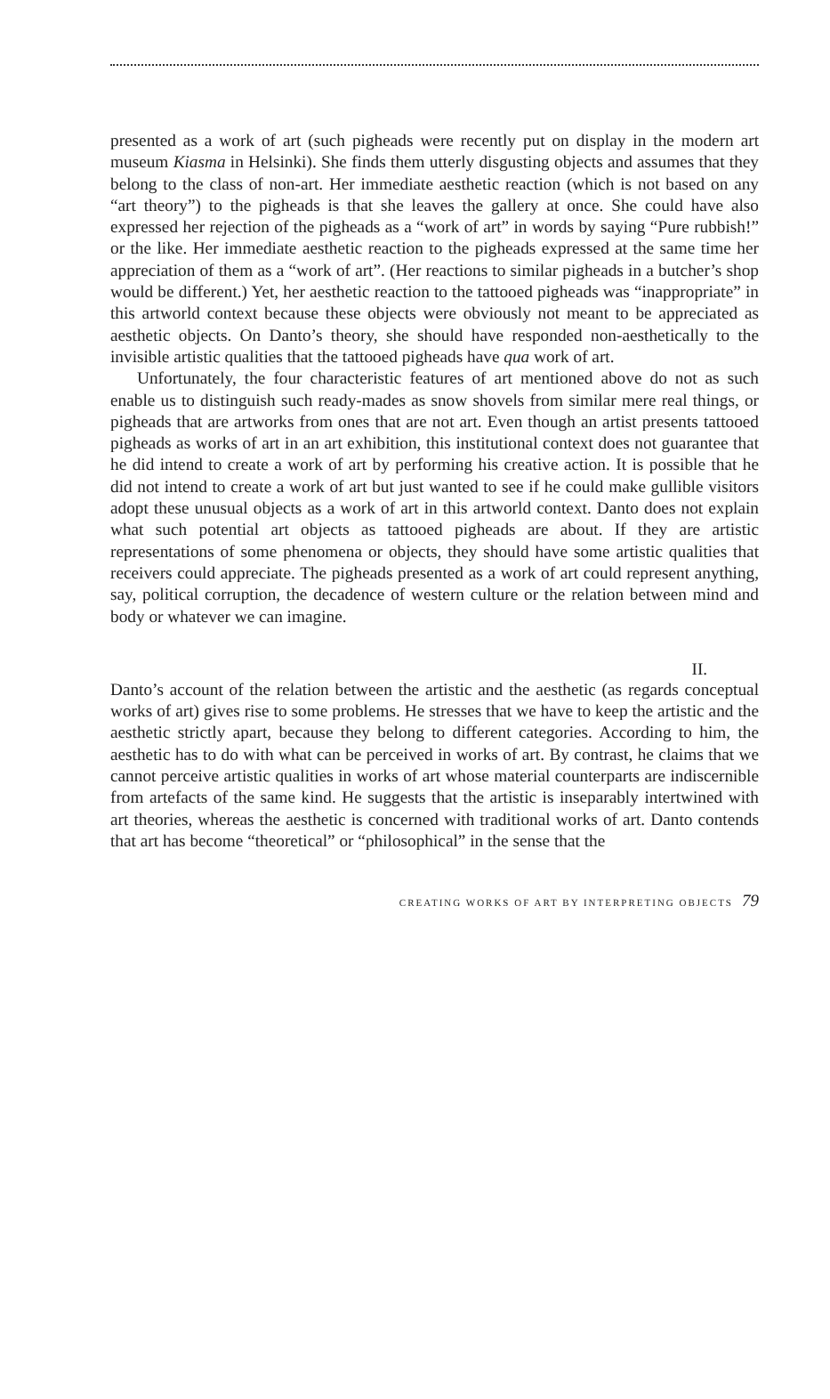presented as a work of art (such pigheads were recently put on display in the modern art museum Kiasma in Helsinki). She finds them utterly disgusting objects and assumes that they belong to the class of non-art. Her immediate aesthetic reaction (which is not based on any “art theory”) to the pigheads is that she leaves the gallery at once. She could have also expressed her rejection of the pigheads as a “work of art” in words by saying “Pure rubbish!” or the like. Her immediate aesthetic reaction to the pigheads expressed at the same time her appreciation of them as a “work of art”. (Her reactions to similar pigheads in a butcher’s shop would be different.) Yet, her aesthetic reaction to the tattooed pigheads was “inappropriate” in this artworld context because these objects were obviously not meant to be appreciated as aesthetic objects. On Danto’s theory, she should have responded non-aesthetically to the invisible artistic qualities that the tattooed pigheads have qua work of art.
Unfortunately, the four characteristic features of art mentioned above do not as such enable us to distinguish such ready-mades as snow shovels from similar mere real things, or pigheads that are artworks from ones that are not art. Even though an artist presents tattooed pigheads as works of art in an art exhibition, this institutional context does not guarantee that he did intend to create a work of art by performing his creative action. It is possible that he did not intend to create a work of art but just wanted to see if he could make gullible visitors adopt these unusual objects as a work of art in this artworld context. Danto does not explain what such potential art objects as tattooed pigheads are about. If they are artistic representations of some phenomena or objects, they should have some artistic qualities that receivers could appreciate. The pigheads presented as a work of art could represent anything, say, political corruption, the decadence of western culture or the relation between mind and body or whatever we can imagine.
II.
Danto’s account of the relation between the artistic and the aesthetic (as regards conceptual works of art) gives rise to some problems. He stresses that we have to keep the artistic and the aesthetic strictly apart, because they belong to different categories. According to him, the aesthetic has to do with what can be perceived in works of art. By contrast, he claims that we cannot perceive artistic qualities in works of art whose material counterparts are indiscernible from artefacts of the same kind. He suggests that the artistic is inseparably intertwined with art theories, whereas the aesthetic is concerned with traditional works of art. Danto contends that art has become “theoretical” or “philosophical” in the sense that the
CREATING WORKS OF ART BY INTERPRETING OBJECTS 79